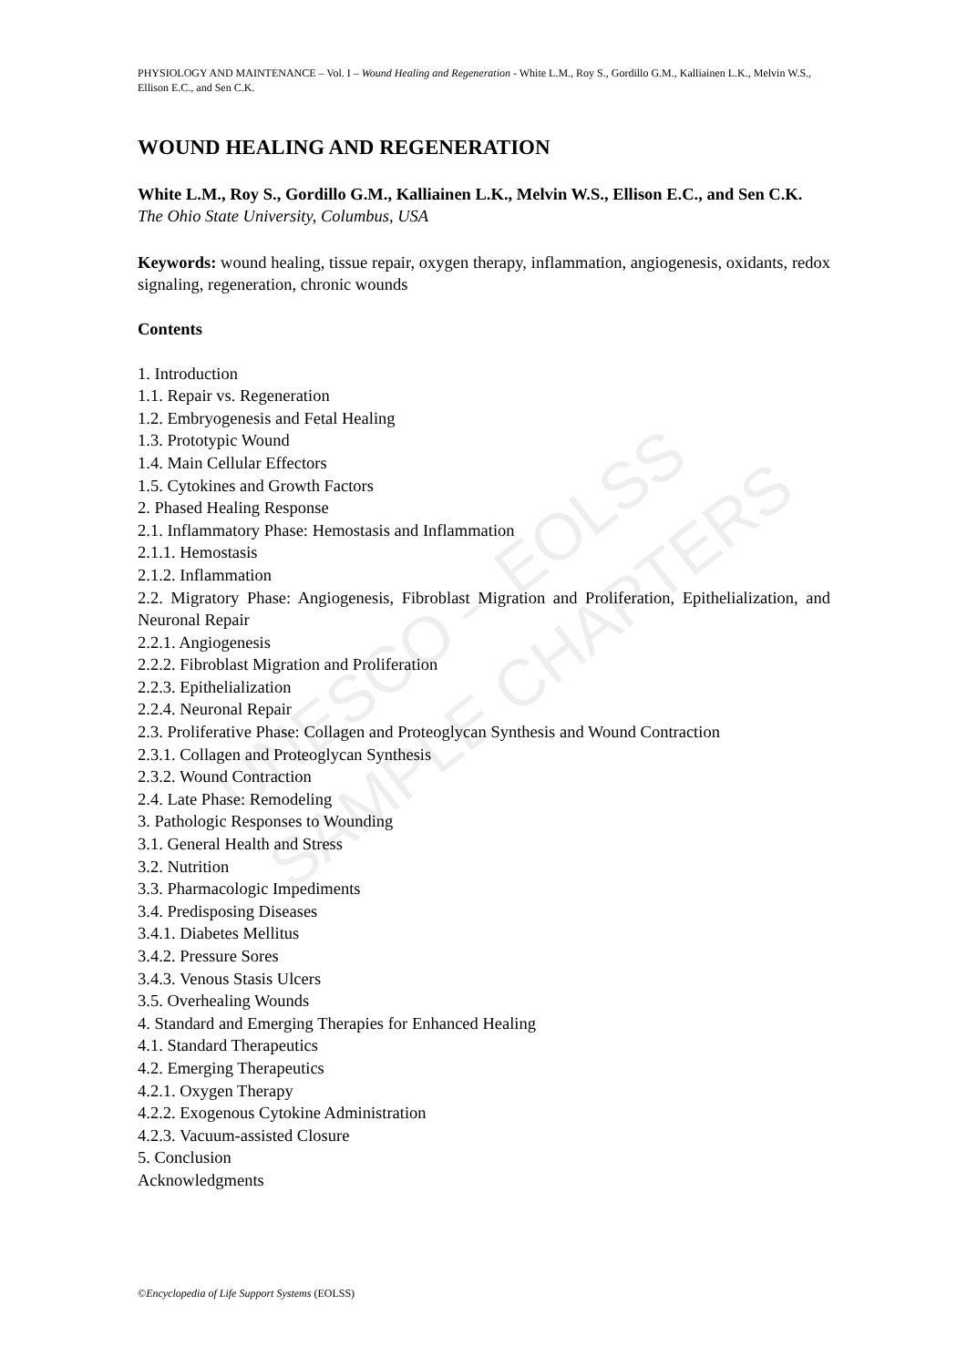UNESCO – EOLSS
SAMPLE CHAPTERS
PHYSIOLOGY AND MAINTENANCE – Vol. I – Wound Healing and Regeneration - White L.M., Roy S., Gordillo G.M., Kalliainen L.K., Melvin W.S., Ellison E.C., and Sen C.K.
WOUND HEALING AND REGENERATION
White L.M., Roy S., Gordillo G.M., Kalliainen L.K., Melvin W.S., Ellison E.C., and Sen C.K.
The Ohio State University, Columbus, USA
Keywords: wound healing, tissue repair, oxygen therapy, inflammation, angiogenesis, oxidants, redox signaling, regeneration, chronic wounds
Contents
1. Introduction
1.1. Repair vs. Regeneration
1.2. Embryogenesis and Fetal Healing
1.3. Prototypic Wound
1.4. Main Cellular Effectors
1.5. Cytokines and Growth Factors
2. Phased Healing Response
2.1. Inflammatory Phase: Hemostasis and Inflammation
2.1.1. Hemostasis
2.1.2. Inflammation
2.2. Migratory Phase: Angiogenesis, Fibroblast Migration and Proliferation, Epithelialization, and Neuronal Repair
2.2.1. Angiogenesis
2.2.2. Fibroblast Migration and Proliferation
2.2.3. Epithelialization
2.2.4. Neuronal Repair
2.3. Proliferative Phase: Collagen and Proteoglycan Synthesis and Wound Contraction
2.3.1. Collagen and Proteoglycan Synthesis
2.3.2. Wound Contraction
2.4. Late Phase: Remodeling
3. Pathologic Responses to Wounding
3.1. General Health and Stress
3.2. Nutrition
3.3. Pharmacologic Impediments
3.4. Predisposing Diseases
3.4.1. Diabetes Mellitus
3.4.2. Pressure Sores
3.4.3. Venous Stasis Ulcers
3.5. Overhealing Wounds
4. Standard and Emerging Therapies for Enhanced Healing
4.1. Standard Therapeutics
4.2. Emerging Therapeutics
4.2.1. Oxygen Therapy
4.2.2. Exogenous Cytokine Administration
4.2.3. Vacuum-assisted Closure
5. Conclusion
Acknowledgments
©Encyclopedia of Life Support Systems (EOLSS)